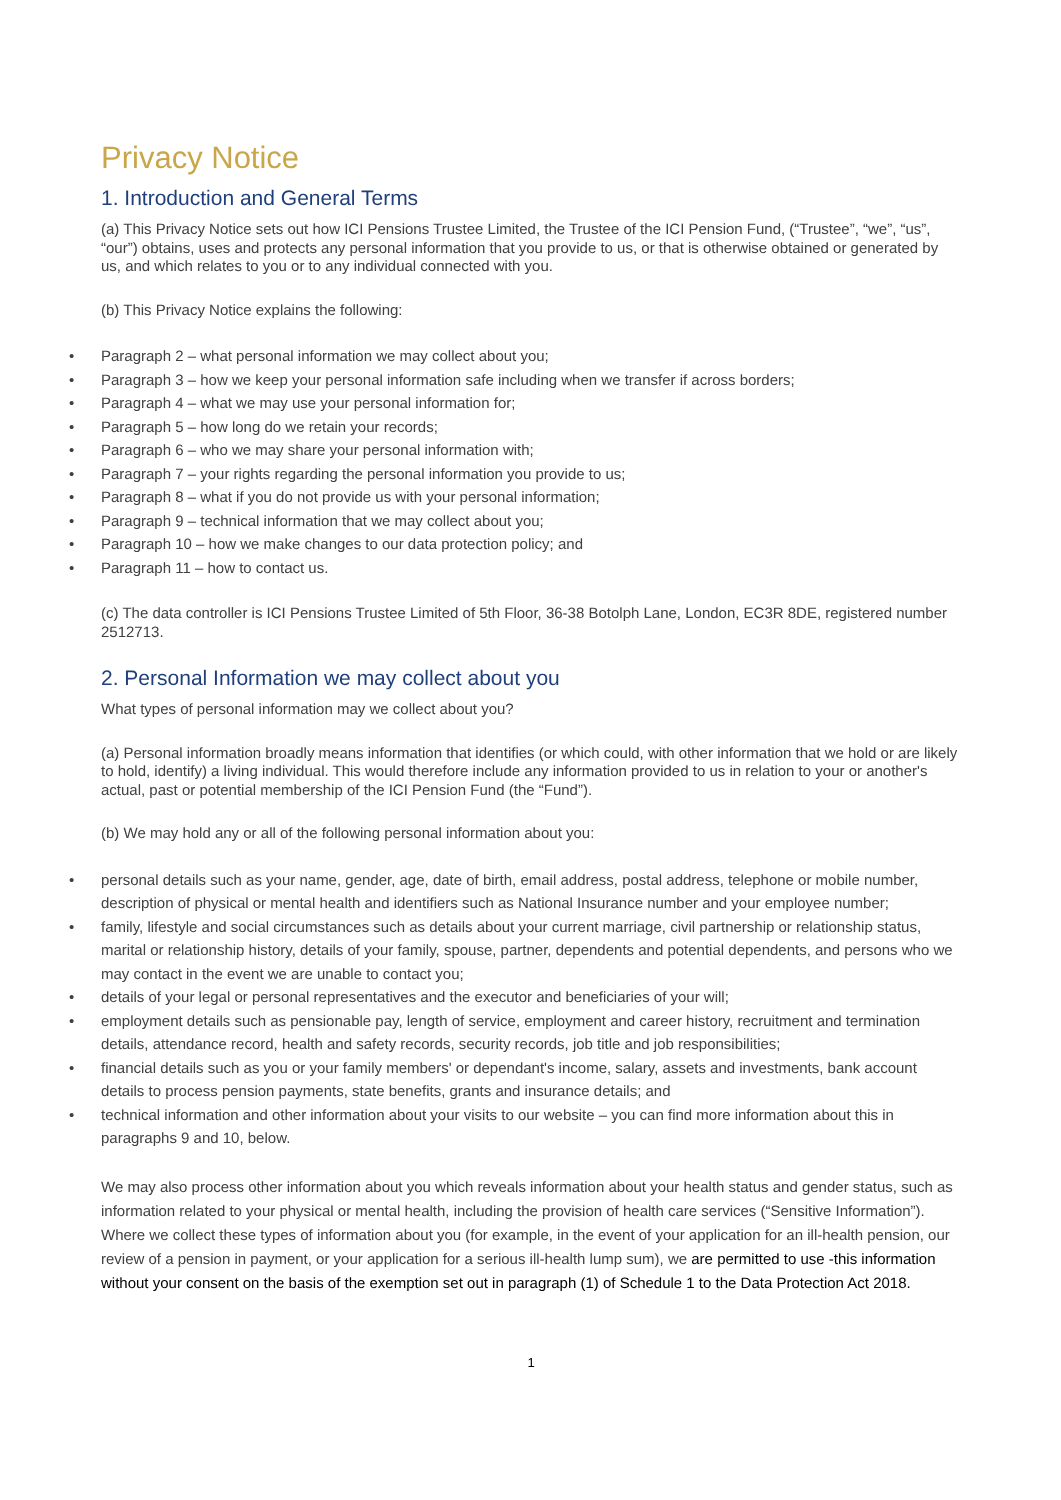Privacy Notice
1. Introduction and General Terms
(a) This Privacy Notice sets out how ICI Pensions Trustee Limited, the Trustee of the ICI Pension Fund, (“Trustee”, “we”, “us”, “our”) obtains, uses and protects any personal information that you provide to us, or that is otherwise obtained or generated by us, and which relates to you or to any individual connected with you.
(b) This Privacy Notice explains the following:
• Paragraph 2 – what personal information we may collect about you;
• Paragraph 3 – how we keep your personal information safe including when we transfer if across borders;
• Paragraph 4 – what we may use your personal information for;
• Paragraph 5 – how long do we retain your records;
• Paragraph 6 – who we may share your personal information with;
• Paragraph 7 – your rights regarding the personal information you provide to us;
• Paragraph 8 – what if you do not provide us with your personal information;
• Paragraph 9 – technical information that we may collect about you;
• Paragraph 10 – how we make changes to our data protection policy; and
• Paragraph 11 – how to contact us.
(c) The data controller is ICI Pensions Trustee Limited of 5th Floor, 36-38 Botolph Lane, London, EC3R 8DE, registered number 2512713.
2. Personal Information we may collect about you
What types of personal information may we collect about you?
(a) Personal information broadly means information that identifies (or which could, with other information that we hold or are likely to hold, identify) a living individual. This would therefore include any information provided to us in relation to your or another's actual, past or potential membership of the ICI Pension Fund (the “Fund”).
(b) We may hold any or all of the following personal information about you:
• personal details such as your name, gender, age, date of birth, email address, postal address, telephone or mobile number, description of physical or mental health and identifiers such as National Insurance number and your employee number;
• family, lifestyle and social circumstances such as details about your current marriage, civil partnership or relationship status, marital or relationship history, details of your family, spouse, partner, dependents and potential dependents, and persons who we may contact in the event we are unable to contact you;
• details of your legal or personal representatives and the executor and beneficiaries of your will;
• employment details such as pensionable pay, length of service, employment and career history, recruitment and termination details, attendance record, health and safety records, security records, job title and job responsibilities;
• financial details such as you or your family members' or dependant's income, salary, assets and investments, bank account details to process pension payments, state benefits, grants and insurance details; and
• technical information and other information about your visits to our website – you can find more information about this in paragraphs 9 and 10, below.
We may also process other information about you which reveals information about your health status and gender status, such as information related to your physical or mental health, including the provision of health care services (“Sensitive Information”). Where we collect these types of information about you (for example, in the event of your application for an ill-health pension, our review of a pension in payment, or your application for a serious ill-health lump sum), we are permitted to use -this information without your consent on the basis of the exemption set out in paragraph (1) of Schedule 1 to the Data Protection Act 2018.
1